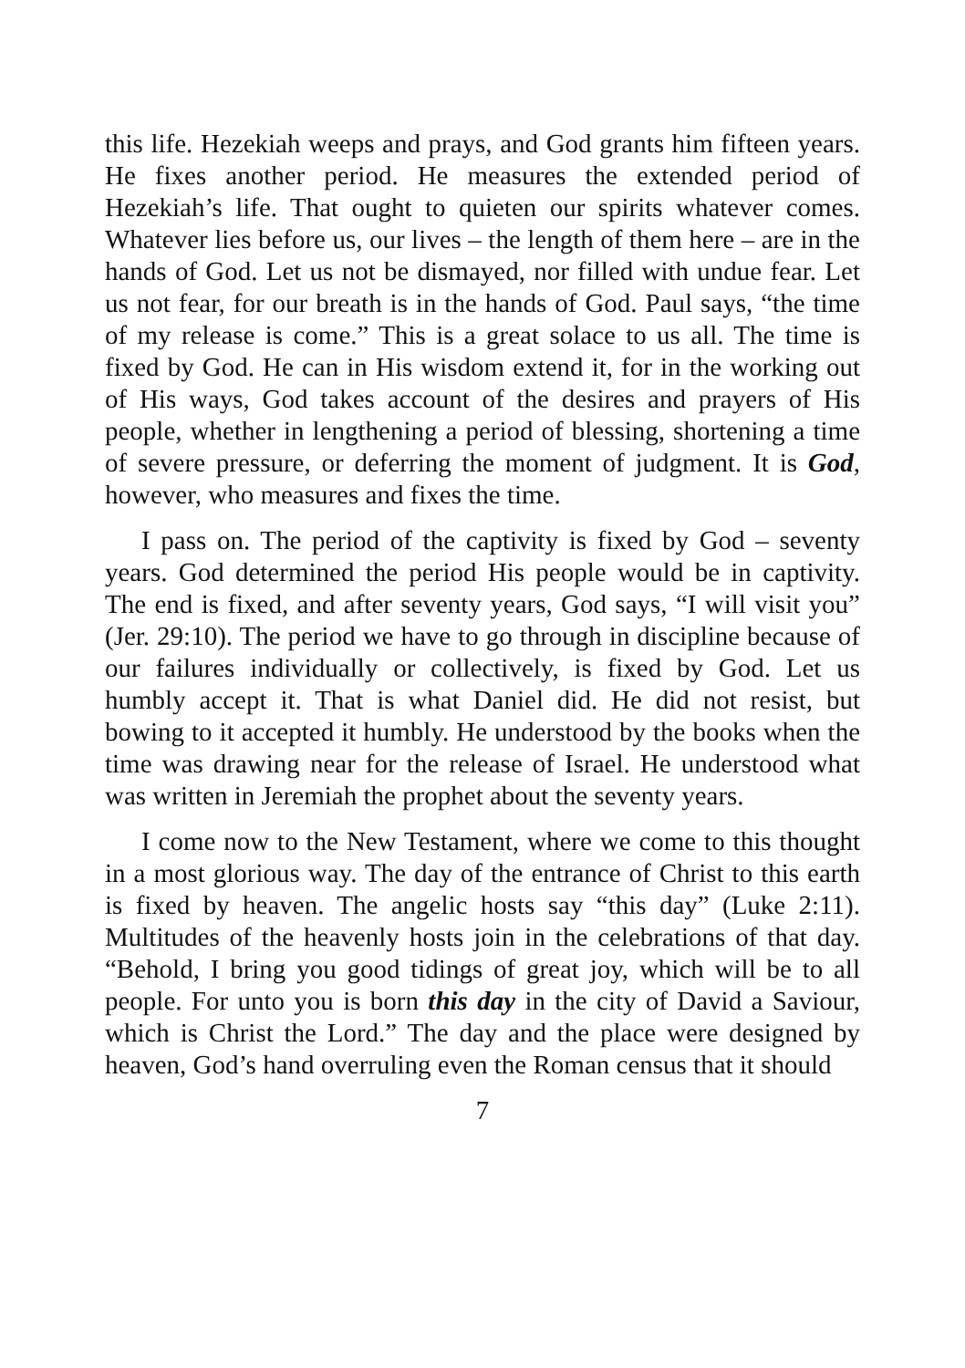this life. Hezekiah weeps and prays, and God grants him fifteen years. He fixes another period. He measures the extended period of Hezekiah’s life. That ought to quieten our spirits whatever comes. Whatever lies before us, our lives – the length of them here – are in the hands of God. Let us not be dismayed, nor filled with undue fear. Let us not fear, for our breath is in the hands of God. Paul says, “the time of my release is come.” This is a great solace to us all. The time is fixed by God. He can in His wisdom extend it, for in the working out of His ways, God takes account of the desires and prayers of His people, whether in lengthening a period of blessing, shortening a time of severe pressure, or deferring the moment of judgment. It is God, however, who measures and fixes the time.
I pass on. The period of the captivity is fixed by God – seventy years. God determined the period His people would be in captivity. The end is fixed, and after seventy years, God says, “I will visit you” (Jer. 29:10). The period we have to go through in discipline because of our failures individually or collectively, is fixed by God. Let us humbly accept it. That is what Daniel did. He did not resist, but bowing to it accepted it humbly. He understood by the books when the time was drawing near for the release of Israel. He understood what was written in Jeremiah the prophet about the seventy years.
I come now to the New Testament, where we come to this thought in a most glorious way. The day of the entrance of Christ to this earth is fixed by heaven. The angelic hosts say “this day” (Luke 2:11). Multitudes of the heavenly hosts join in the celebrations of that day. “Behold, I bring you good tidings of great joy, which will be to all people. For unto you is born this day in the city of David a Saviour, which is Christ the Lord.” The day and the place were designed by heaven, God’s hand overruling even the Roman census that it should
7